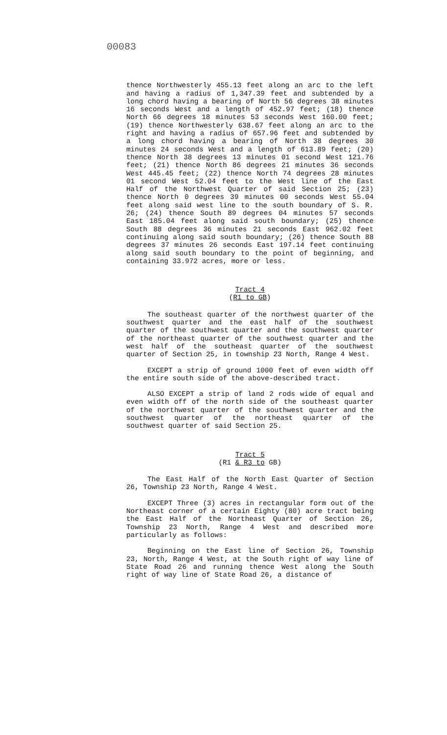00083
thence Northwesterly 455.13 feet along an arc to the left and having a radius of 1,347.39 feet and subtended by a long chord having a bearing of North 56 degrees 38 minutes 16 seconds West and a length of 452.97 feet; (18) thence North 66 degrees 18 minutes 53 seconds West 160.00 feet; (19) thence Northwesterly 638.67 feet along an arc to the right and having a radius of 657.96 feet and subtended by a long chord having a bearing of North 38 degrees 30 minutes 24 seconds West and a length of 613.89 feet; (20) thence North 38 degrees 13 minutes 01 second West 121.76 feet; (21) thence North 86 degrees 21 minutes 36 seconds West 445.45 feet; (22) thence North 74 degrees 28 minutes 01 second West 52.04 feet to the West line of the East Half of the Northwest Quarter of said Section 25; (23) thence North 0 degrees 39 minutes 00 seconds West 55.04 feet along said west line to the south boundary of S. R. 26; (24) thence South 89 degrees 04 minutes 57 seconds East 185.04 feet along said south boundary; (25) thence South 88 degrees 36 minutes 21 seconds East 962.02 feet continuing along said south boundary; (26) thence South 88 degrees 37 minutes 26 seconds East 197.14 feet continuing along said south boundary to the point of beginning, and containing 33.972 acres, more or less.
Tract 4
(R1 to GB)
The southeast quarter of the northwest quarter of the southwest quarter and the east half of the southwest quarter of the southwest quarter and the southwest quarter of the northeast quarter of the southwest quarter and the west half of the southeast quarter of the southwest quarter of Section 25, in township 23 North, Range 4 West.
EXCEPT a strip of ground 1000 feet of even width off the entire south side of the above-described tract.
ALSO EXCEPT a strip of land 2 rods wide of equal and even width off of the north side of the southeast quarter of the northwest quarter of the southwest quarter and the southwest quarter of the northeast quarter of the southwest quarter of said Section 25.
Tract 5
(R1 & R3 to GB)
The East Half of the North East Quarter of Section 26, Township 23 North, Range 4 West.
EXCEPT Three (3) acres in rectangular form out of the Northeast corner of a certain Eighty (80) acre tract being the East Half of the Northeast Quarter of Section 26, Township 23 North, Range 4 West and described more particularly as follows:
Beginning on the East line of Section 26, Township 23, North, Range 4 West, at the South right of way line of State Road 26 and running thence West along the South right of way line of State Road 26, a distance of